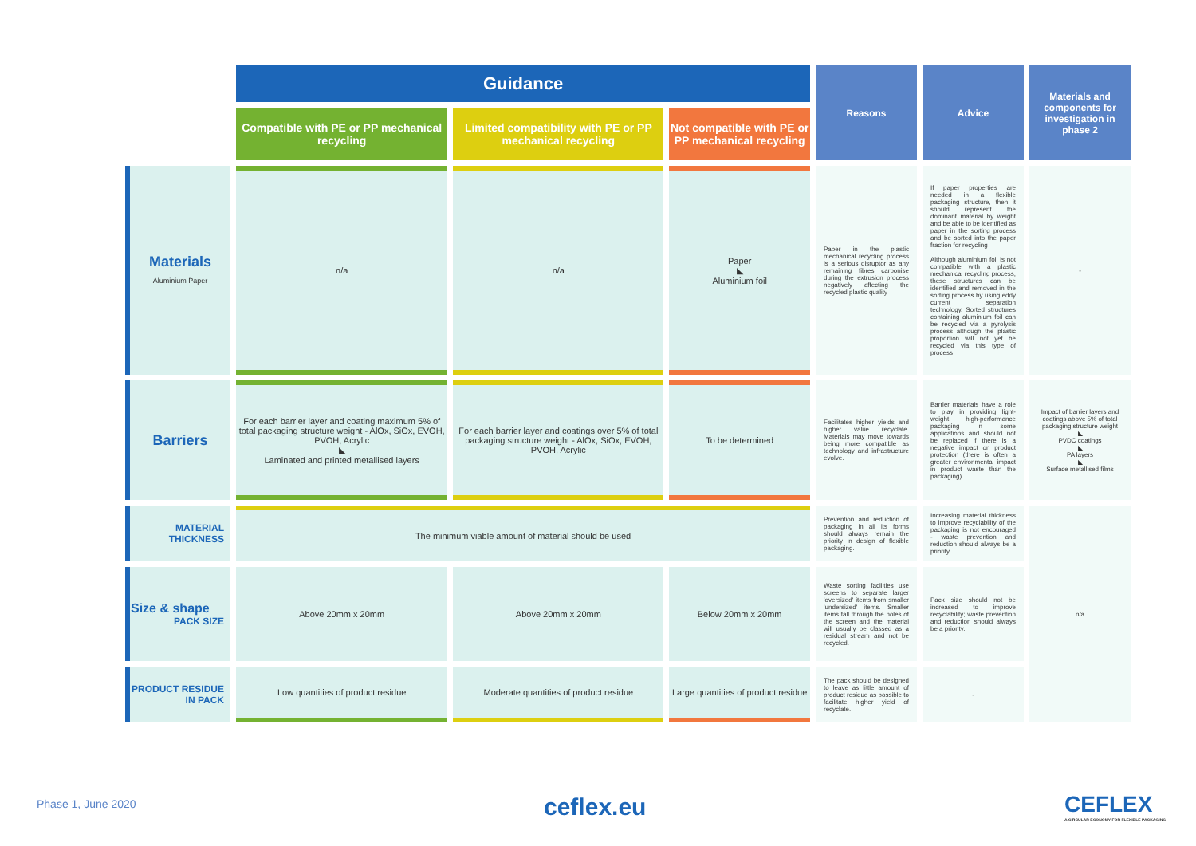| | Guidance | | | Reasons | Advice | Materials and components for investigation in phase 2 |
| | Compatible with PE or PP mechanical recycling | Limited compatibility with PE or PP mechanical recycling | Not compatible with PE or PP mechanical recycling | | | |
| Materials Aluminium Paper | n/a | n/a | Paper ◣ Aluminium foil | Paper in the plastic mechanical recycling process is a serious disruptor as any remaining fibres carbonise during the extrusion process negatively affecting the recycled plastic quality | If paper properties are needed in a flexible packaging structure, then it should represent the dominant material by weight and be able to be identified as paper in the sorting process and be sorted into the paper fraction for recycling Although aluminium foil is not compatible with a plastic mechanical recycling process, these structures can be identified and removed in the sorting process by using eddy current separation technology. Sorted structures containing aluminium foil can be recycled via a pyrolysis process although the plastic proportion will not yet be recycled via this type of process | - |
| Barriers | For each barrier layer and coating maximum 5% of total packaging structure weight - AlOx, SiOx, EVOH, PVOH, Acrylic ◣ Laminated and printed metallised layers | For each barrier layer and coatings over 5% of total packaging structure weight - AlOx, SiOx, EVOH, PVOH, Acrylic | To be determined | Facilitates higher yields and higher value recyclate. Materials may move towards being more compatible as technology and infrastructure evolve. | Barrier materials have a role to play in providing light-weight high-performance packaging in some applications and should not be replaced if there is a negative impact on product protection (there is often a greater environmental impact in product waste than the packaging). | Impact of barrier layers and coatings above 5% of total packaging structure weight ◣ PVDC coatings ◣ PA layers ◣ Surface metallised films |
| MATERIAL THICKNESS | The minimum viable amount of material should be used | | | Prevention and reduction of packaging in all its forms should always remain the priority in design of flexible packaging. | Increasing material thickness to improve recyclability of the packaging is not encouraged - waste prevention and reduction should always be a priority. | n/a |
| Size & shape PACK SIZE | Above 20mm x 20mm | Above 20mm x 20mm | Below 20mm x 20mm | Waste sorting facilities use screens to separate larger 'oversized' items from smaller 'undersized' items. Smaller items fall through the holes of the screen and the material will usually be classed as a residual stream and not be recycled. | Pack size should not be increased to improve recyclability; waste prevention and reduction should always be a priority. | |
| PRODUCT RESIDUE IN PACK | Low quantities of product residue | Moderate quantities of product residue | Large quantities of product residue | The pack should be designed to leave as little amount of product residue as possible to facilitate higher yield of recyclate. | - | |
Phase 1, June 2020 ceflex.eu
CEFLEX
A CIRCULAR ECONOMY FOR FLEXIBLE PACKAGING